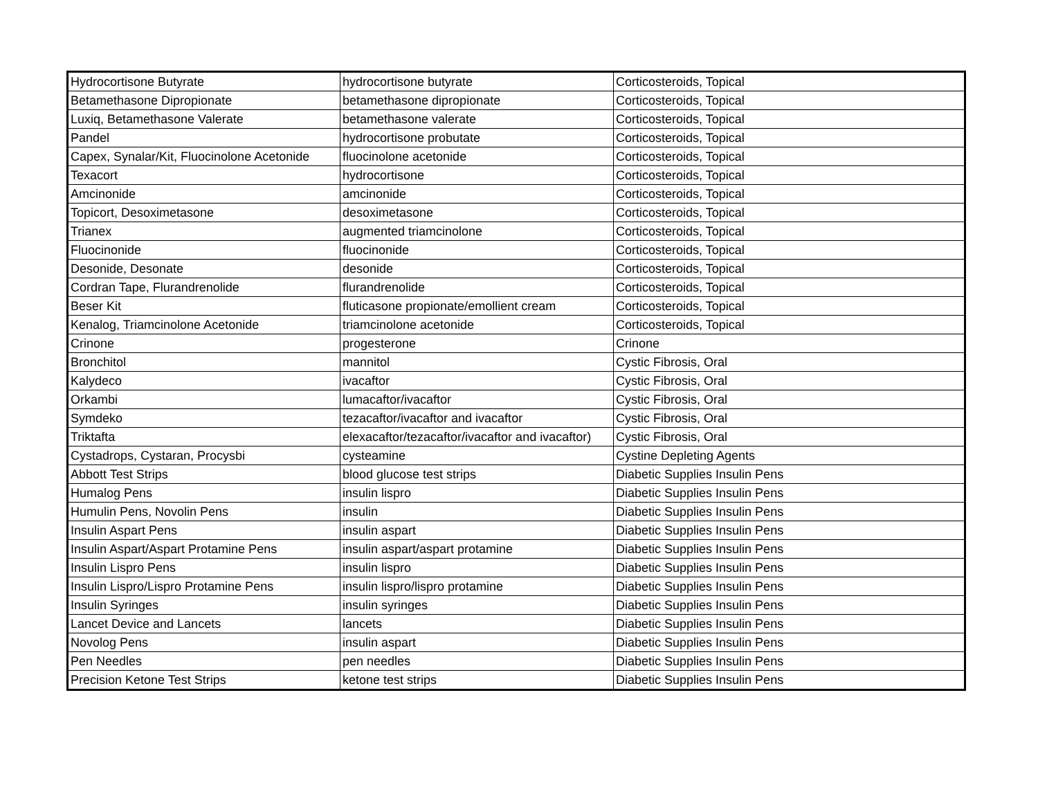| Hydrocortisone Butyrate | hydrocortisone butyrate | Corticosteroids, Topical |
| Betamethasone Dipropionate | betamethasone dipropionate | Corticosteroids, Topical |
| Luxiq, Betamethasone Valerate | betamethasone valerate | Corticosteroids, Topical |
| Pandel | hydrocortisone probutate | Corticosteroids, Topical |
| Capex, Synalar/Kit, Fluocinolone Acetonide | fluocinolone acetonide | Corticosteroids, Topical |
| Texacort | hydrocortisone | Corticosteroids, Topical |
| Amcinonide | amcinonide | Corticosteroids, Topical |
| Topicort, Desoximetasone | desoximetasone | Corticosteroids, Topical |
| Trianex | augmented triamcinolone | Corticosteroids, Topical |
| Fluocinonide | fluocinonide | Corticosteroids, Topical |
| Desonide, Desonate | desonide | Corticosteroids, Topical |
| Cordran Tape, Flurandrenolide | flurandrenolide | Corticosteroids, Topical |
| Beser Kit | fluticasone propionate/emollient cream | Corticosteroids, Topical |
| Kenalog, Triamcinolone Acetonide | triamcinolone acetonide | Corticosteroids, Topical |
| Crinone | progesterone | Crinone |
| Bronchitol | mannitol | Cystic Fibrosis, Oral |
| Kalydeco | ivacaftor | Cystic Fibrosis, Oral |
| Orkambi | lumacaftor/ivacaftor | Cystic Fibrosis, Oral |
| Symdeko | tezacaftor/ivacaftor and ivacaftor | Cystic Fibrosis, Oral |
| Triktafta | elexacaftor/tezacaftor/ivacaftor and ivacaftor) | Cystic Fibrosis, Oral |
| Cystadrops, Cystaran, Procysbi | cysteamine | Cystine Depleting Agents |
| Abbott Test Strips | blood glucose test strips | Diabetic Supplies Insulin Pens |
| Humalog Pens | insulin lispro | Diabetic Supplies Insulin Pens |
| Humulin Pens, Novolin Pens | insulin | Diabetic Supplies Insulin Pens |
| Insulin Aspart Pens | insulin aspart | Diabetic Supplies Insulin Pens |
| Insulin Aspart/Aspart Protamine Pens | insulin aspart/aspart protamine | Diabetic Supplies Insulin Pens |
| Insulin Lispro Pens | insulin lispro | Diabetic Supplies Insulin Pens |
| Insulin Lispro/Lispro Protamine Pens | insulin lispro/lispro protamine | Diabetic Supplies Insulin Pens |
| Insulin Syringes | insulin syringes | Diabetic Supplies Insulin Pens |
| Lancet Device and Lancets | lancets | Diabetic Supplies Insulin Pens |
| Novolog Pens | insulin aspart | Diabetic Supplies Insulin Pens |
| Pen Needles | pen needles | Diabetic Supplies Insulin Pens |
| Precision Ketone Test Strips | ketone test strips | Diabetic Supplies Insulin Pens |